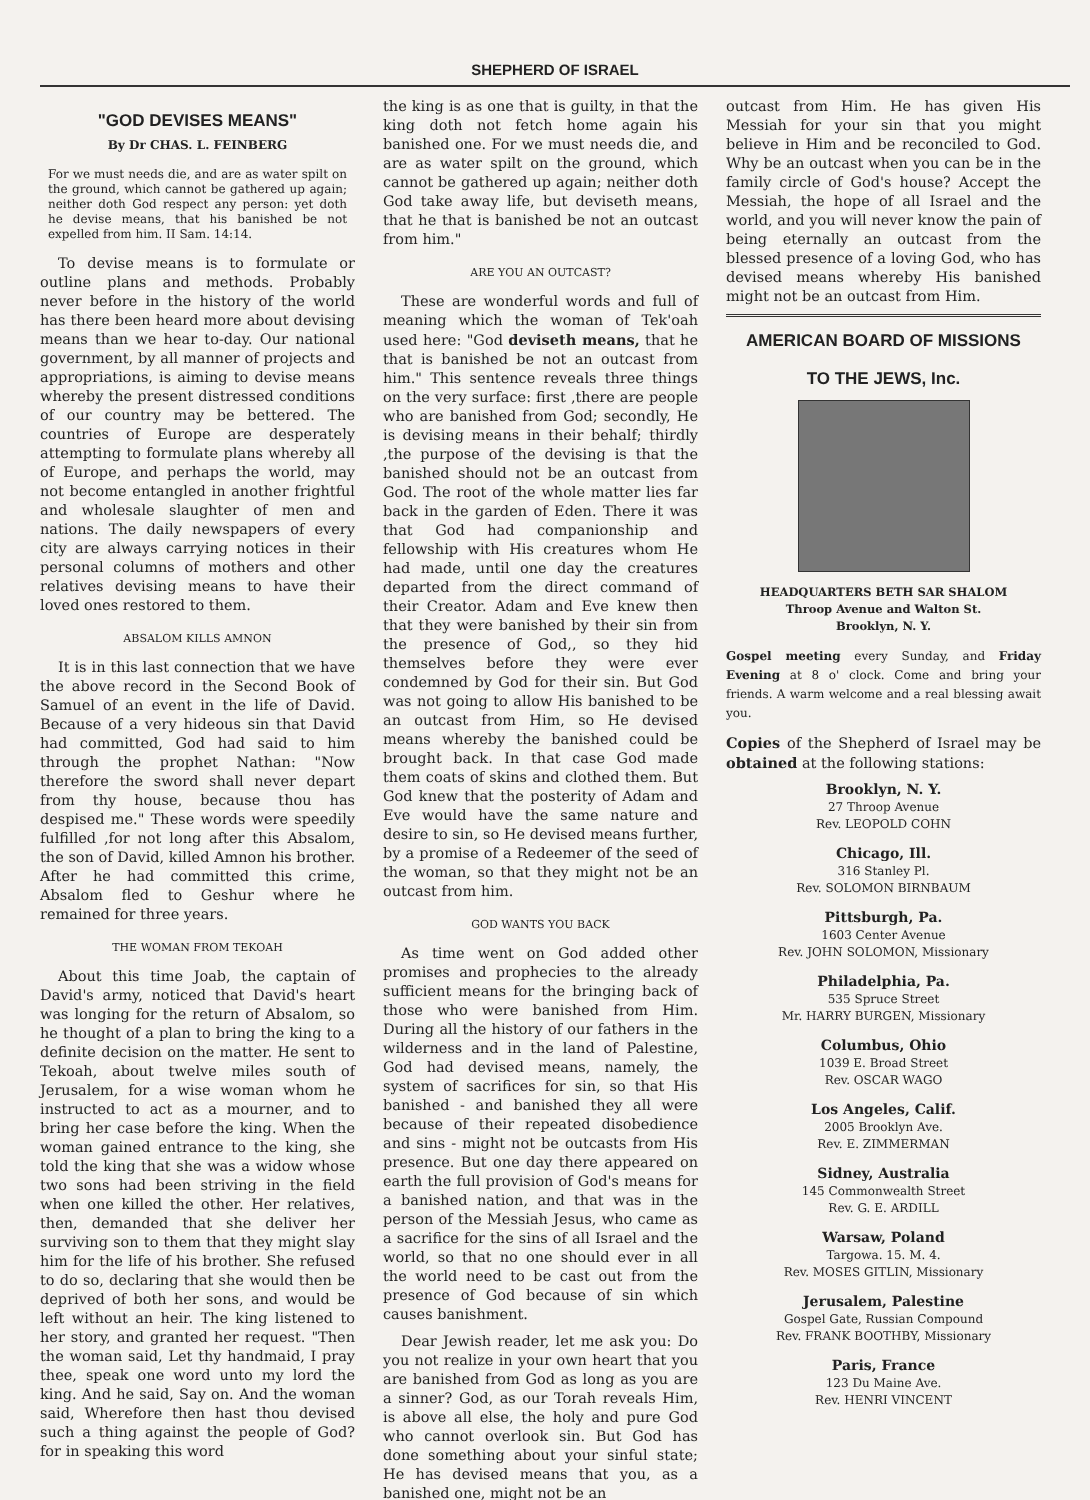SHEPHERD OF ISRAEL
"GOD DEVISES MEANS"
By Dr CHAS. L. FEINBERG
For we must needs die, and are as water spilt on the ground, which cannot be gathered up again; neither doth God respect any person: yet doth he devise means, that his banished be not expelled from him. II Sam. 14:14.
To devise means is to formulate or outline plans and methods. Probably never before in the history of the world has there been heard more about devising means than we hear to-day. Our national government, by all manner of projects and appropriations, is aiming to devise means whereby the present distressed conditions of our country may be bettered. The countries of Europe are desperately attempting to formulate plans whereby all of Europe, and perhaps the world, may not become entangled in another frightful and wholesale slaughter of men and nations. The daily newspapers of every city are always carrying notices in their personal columns of mothers and other relatives devising means to have their loved ones restored to them.
ABSALOM KILLS AMNON
It is in this last connection that we have the above record in the Second Book of Samuel of an event in the life of David. Because of a very hideous sin that David had committed, God had said to him through the prophet Nathan: "Now therefore the sword shall never depart from thy house, because thou has despised me." These words were speedily fulfilled ,for not long after this Absalom, the son of David, killed Amnon his brother. After he had committed this crime, Absalom fled to Geshur where he remained for three years.
THE WOMAN FROM TEKOAH
About this time Joab, the captain of David's army, noticed that David's heart was longing for the return of Absalom, so he thought of a plan to bring the king to a definite decision on the matter. He sent to Tekoah, about twelve miles south of Jerusalem, for a wise woman whom he instructed to act as a mourner, and to bring her case before the king. When the woman gained entrance to the king, she told the king that she was a widow whose two sons had been striving in the field when one killed the other. Her relatives, then, demanded that she deliver her surviving son to them that they might slay him for the life of his brother. She refused to do so, declaring that she would then be deprived of both her sons, and would be left without an heir. The king listened to her story, and granted her request. "Then the woman said, Let thy handmaid, I pray thee, speak one word unto my lord the king. And he said, Say on. And the woman said, Wherefore then hast thou devised such a thing against the people of God? for in speaking this word
the king is as one that is guilty, in that the king doth not fetch home again his banished one. For we must needs die, and are as water spilt on the ground, which cannot be gathered up again; neither doth God take away life, but deviseth means, that he that is banished be not an outcast from him."
ARE YOU AN OUTCAST?
These are wonderful words and full of meaning which the woman of Tek'oah used here: "God deviseth means, that he that is banished be not an outcast from him." This sentence reveals three things on the very surface: first ,there are people who are banished from God; secondly, He is devising means in their behalf; thirdly ,the purpose of the devising is that the banished should not be an outcast from God. The root of the whole matter lies far back in the garden of Eden. There it was that God had companionship and fellowship with His creatures whom He had made, until one day the creatures departed from the direct command of their Creator. Adam and Eve knew then that they were banished by their sin from the presence of God,, so they hid themselves before they were ever condemned by God for their sin. But God was not going to allow His banished to be an outcast from Him, so He devised means whereby the banished could be brought back. In that case God made them coats of skins and clothed them. But God knew that the posterity of Adam and Eve would have the same nature and desire to sin, so He devised means further, by a promise of a Redeemer of the seed of the woman, so that they might not be an outcast from him.
GOD WANTS YOU BACK
As time went on God added other promises and prophecies to the already sufficient means for the bringing back of those who were banished from Him. During all the history of our fathers in the wilderness and in the land of Palestine, God had devised means, namely, the system of sacrifices for sin, so that His banished - and banished they all were because of their repeated disobedience and sins - might not be outcasts from His presence. But one day there appeared on earth the full provision of God's means for a banished nation, and that was in the person of the Messiah Jesus, who came as a sacrifice for the sins of all Israel and the world, so that no one should ever in all the world need to be cast out from the presence of God because of sin which causes banishment.
Dear Jewish reader, let me ask you: Do you not realize in your own heart that you are banished from God as long as you are a sinner? God, as our Torah reveals Him, is above all else, the holy and pure God who cannot overlook sin. But God has done something about your sinful state; He has devised means that you, as a banished one, might not be an
outcast from Him. He has given His Messiah for your sin that you might believe in Him and be reconciled to God. Why be an outcast when you can be in the family circle of God's house? Accept the Messiah, the hope of all Israel and the world, and you will never know the pain of being eternally an outcast from the blessed presence of a loving God, who has devised means whereby His banished might not be an outcast from Him.
AMERICAN BOARD OF MISSIONS
TO THE JEWS, Inc.
HEADQUARTERS BETH SAR SHALOM
Throop Avenue and Walton St.
Brooklyn, N. Y.
Gospel meeting every Sunday, and Friday Evening at 8 o' clock. Come and bring your friends. A warm welcome and a real blessing await you.
Copies of the Shepherd of Israel may be obtained at the following stations:
Brooklyn, N. Y.
27 Throop Avenue
Rev. LEOPOLD COHN
Chicago, Ill.
316 Stanley Pl.
Rev. SOLOMON BIRNBAUM
Pittsburgh, Pa.
1603 Center Avenue
Rev. JOHN SOLOMON, Missionary
Philadelphia, Pa.
535 Spruce Street
Mr. HARRY BURGEN, Missionary
Columbus, Ohio
1039 E. Broad Street
Rev. OSCAR WAGO
Los Angeles, Calif.
2005 Brooklyn Ave.
Rev. E. ZIMMERMAN
Sidney, Australia
145 Commonwealth Street
Rev. G. E. ARDILL
Warsaw, Poland
Targowa. 15. M. 4.
Rev. MOSES GITLIN, Missionary
Jerusalem, Palestine
Gospel Gate, Russian Compound
Rev. FRANK BOOTHBY, Missionary
Paris, France
123 Du Maine Ave.
Rev. HENRI VINCENT